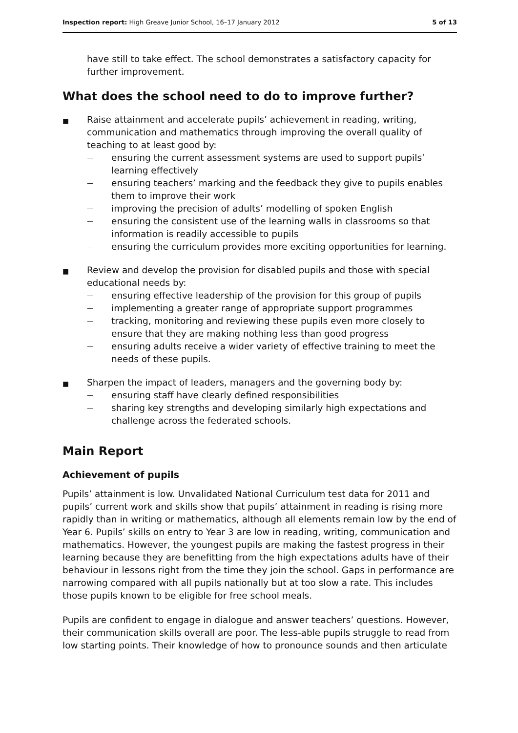Inspection report: High Greave Junior School, 16–17 January 2012 5 of 13
have still to take effect. The school demonstrates a satisfactory capacity for further improvement.
What does the school need to do to improve further?
■
Raise attainment and accelerate pupils’ achievement in reading, writing, communication and mathematics through improving the overall quality of teaching to at least good by:
—
ensuring the current assessment systems are used to support pupils’ learning effectively
—
ensuring teachers’ marking and the feedback they give to pupils enables them to improve their work
—
improving the precision of adults’ modelling of spoken English
—
ensuring the consistent use of the learning walls in classrooms so that information is readily accessible to pupils
—
ensuring the curriculum provides more exciting opportunities for learning.
■
Review and develop the provision for disabled pupils and those with special educational needs by:
—
ensuring effective leadership of the provision for this group of pupils
—
implementing a greater range of appropriate support programmes
—
tracking, monitoring and reviewing these pupils even more closely to ensure that they are making nothing less than good progress
—
ensuring adults receive a wider variety of effective training to meet the needs of these pupils.
■
Sharpen the impact of leaders, managers and the governing body by:
—
ensuring staff have clearly defined responsibilities
—
sharing key strengths and developing similarly high expectations and challenge across the federated schools.
Main Report
Achievement of pupils
Pupils’ attainment is low. Unvalidated National Curriculum test data for 2011 and pupils’ current work and skills show that pupils’ attainment in reading is rising more rapidly than in writing or mathematics, although all elements remain low by the end of Year 6. Pupils’ skills on entry to Year 3 are low in reading, writing, communication and mathematics. However, the youngest pupils are making the fastest progress in their learning because they are benefitting from the high expectations adults have of their behaviour in lessons right from the time they join the school. Gaps in performance are narrowing compared with all pupils nationally but at too slow a rate. This includes those pupils known to be eligible for free school meals.
Pupils are confident to engage in dialogue and answer teachers’ questions. However, their communication skills overall are poor. The less-able pupils struggle to read from low starting points. Their knowledge of how to pronounce sounds and then articulate